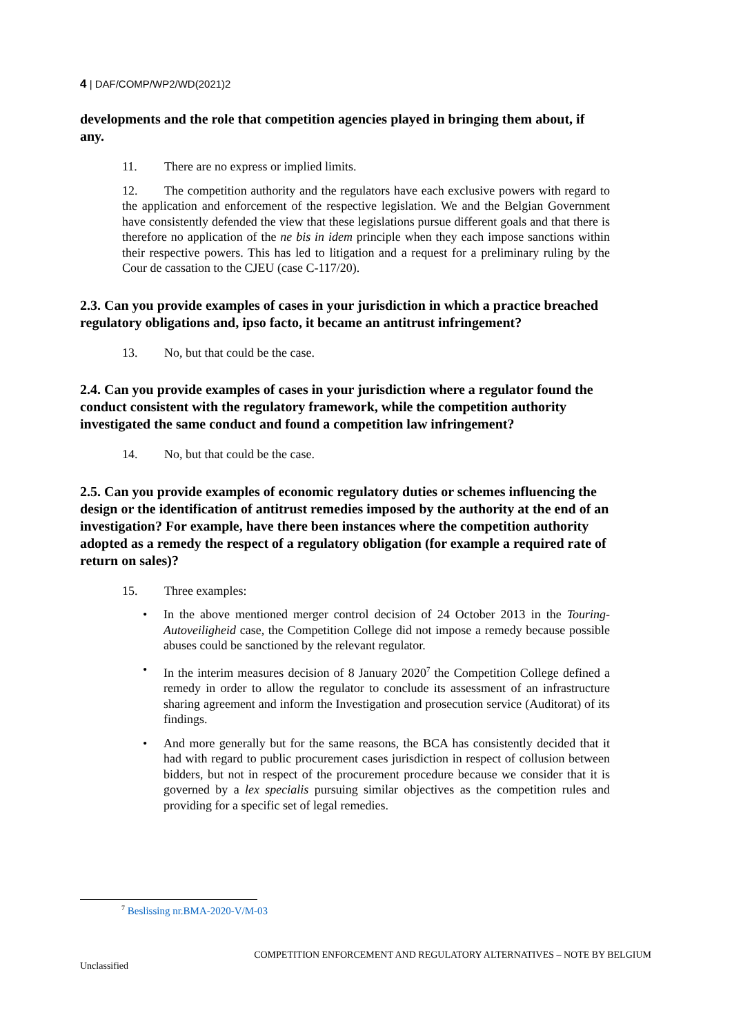4 | DAF/COMP/WP2/WD(2021)2
developments and the role that competition agencies played in bringing them about, if any.
11. There are no express or implied limits.
12. The competition authority and the regulators have each exclusive powers with regard to the application and enforcement of the respective legislation. We and the Belgian Government have consistently defended the view that these legislations pursue different goals and that there is therefore no application of the ne bis in idem principle when they each impose sanctions within their respective powers. This has led to litigation and a request for a preliminary ruling by the Cour de cassation to the CJEU (case C-117/20).
2.3. Can you provide examples of cases in your jurisdiction in which a practice breached regulatory obligations and, ipso facto, it became an antitrust infringement?
13. No, but that could be the case.
2.4. Can you provide examples of cases in your jurisdiction where a regulator found the conduct consistent with the regulatory framework, while the competition authority investigated the same conduct and found a competition law infringement?
14. No, but that could be the case.
2.5. Can you provide examples of economic regulatory duties or schemes influencing the design or the identification of antitrust remedies imposed by the authority at the end of an investigation? For example, have there been instances where the competition authority adopted as a remedy the respect of a regulatory obligation (for example a required rate of return on sales)?
15. Three examples:
• In the above mentioned merger control decision of 24 October 2013 in the Touring-Autoveiligheid case, the Competition College did not impose a remedy because possible abuses could be sanctioned by the relevant regulator.
• In the interim measures decision of 8 January 2020<sup>7</sup> the Competition College defined a remedy in order to allow the regulator to conclude its assessment of an infrastructure sharing agreement and inform the Investigation and prosecution service (Auditorat) of its findings.
• And more generally but for the same reasons, the BCA has consistently decided that it had with regard to public procurement cases jurisdiction in respect of collusion between bidders, but not in respect of the procurement procedure because we consider that it is governed by a lex specialis pursuing similar objectives as the competition rules and providing for a specific set of legal remedies.
<sup>7</sup> Beslissing nr.BMA-2020-V/M-03
COMPETITION ENFORCEMENT AND REGULATORY ALTERNATIVES – NOTE BY BELGIUM
Unclassified